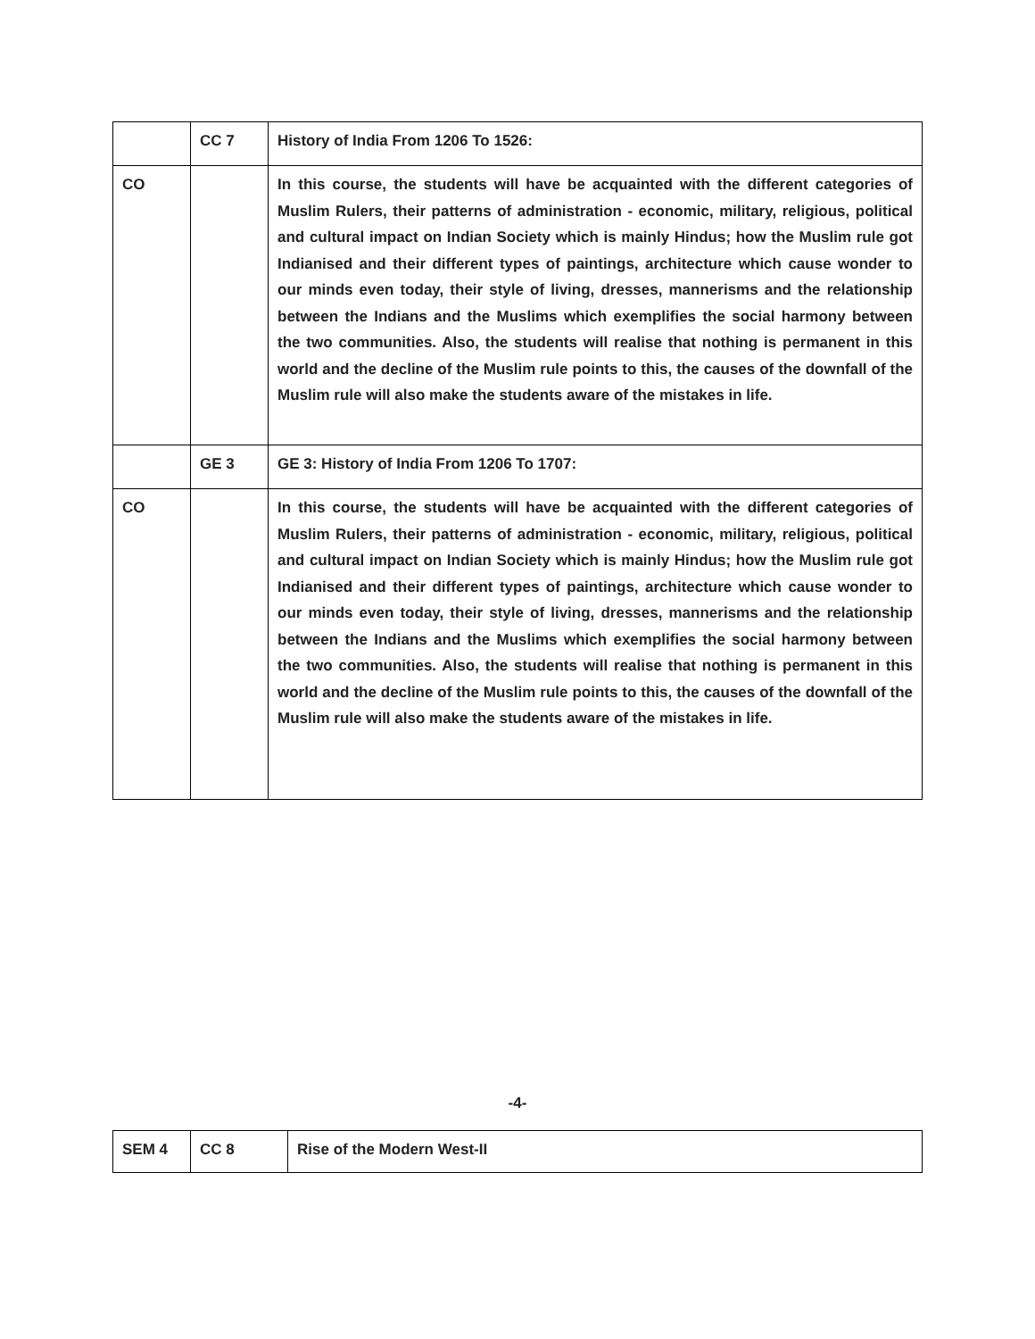| | CC 7 | History of India From 1206 To 1526: |
| CO | | In this course, the students will have be acquainted with the different categories of Muslim Rulers, their patterns of administration - economic, military, religious, political and cultural impact on Indian Society which is mainly Hindus; how the Muslim rule got Indianised and their different types of paintings, architecture which cause wonder to our minds even today, their style of living, dresses, mannerisms and the relationship between the Indians and the Muslims which exemplifies the social harmony between the two communities. Also, the students will realise that nothing is permanent in this world and the decline of the Muslim rule points to this, the causes of the downfall of the Muslim rule will also make the students aware of the mistakes in life. |
| | GE 3 | GE 3: History of India From 1206 To 1707: |
| CO | | In this course, the students will have be acquainted with the different categories of Muslim Rulers, their patterns of administration - economic, military, religious, political and cultural impact on Indian Society which is mainly Hindus; how the Muslim rule got Indianised and their different types of paintings, architecture which cause wonder to our minds even today, their style of living, dresses, mannerisms and the relationship between the Indians and the Muslims which exemplifies the social harmony between the two communities. Also, the students will realise that nothing is permanent in this world and the decline of the Muslim rule points to this, the causes of the downfall of the Muslim rule will also make the students aware of the mistakes in life. |
-4-
| SEM 4 | CC 8 | Rise of the Modern West-II |